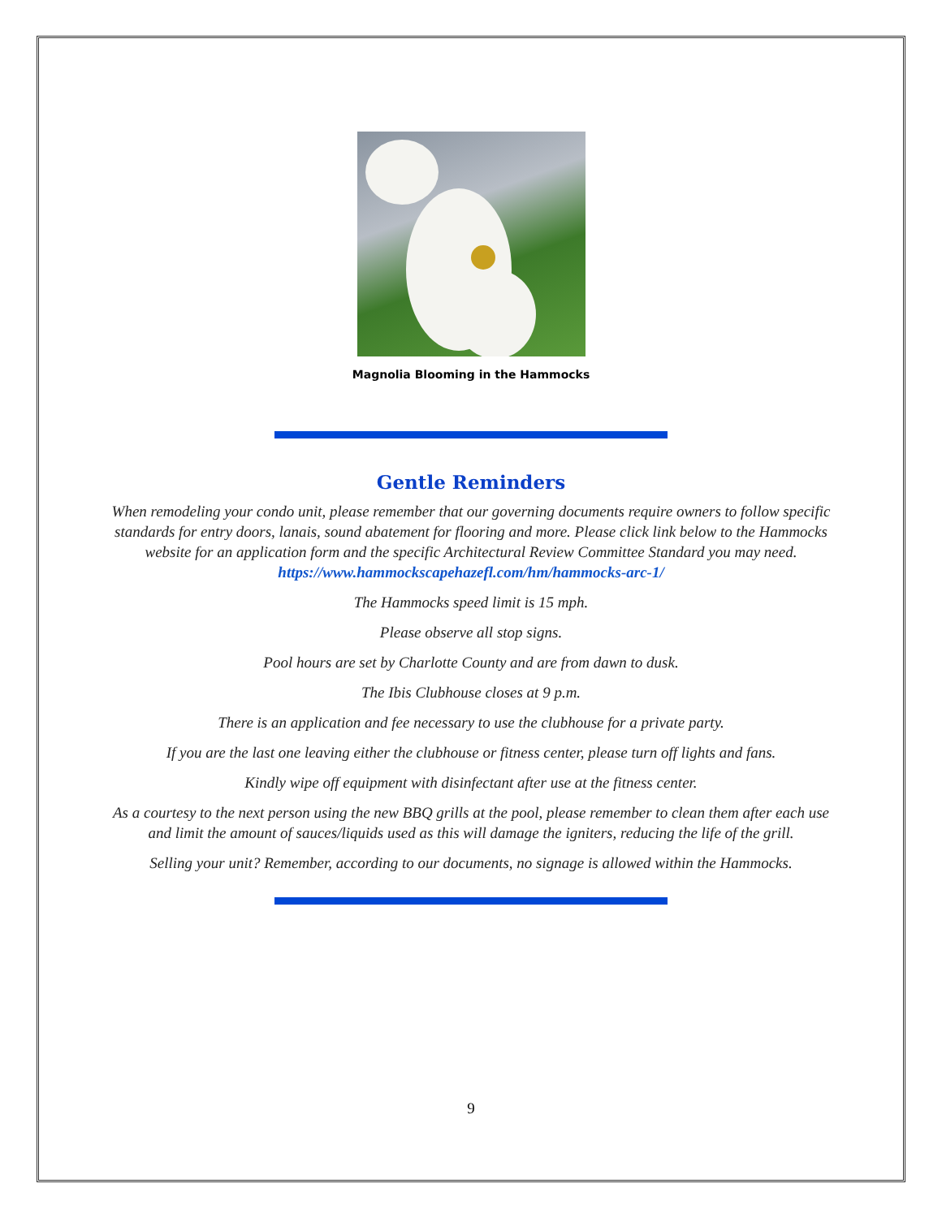Magnolia Blooming in the Hammocks
Gentle Reminders
When remodeling your condo unit, please remember that our governing documents require owners to follow specific standards for entry doors, lanais, sound abatement for flooring and more. Please click link below to the Hammocks website for an application form and the specific Architectural Review Committee Standard you may need. https://www.hammockscapehazefl.com/hm/hammocks-arc-1/
The Hammocks speed limit is 15 mph.
Please observe all stop signs.
Pool hours are set by Charlotte County and are from dawn to dusk.
The Ibis Clubhouse closes at 9 p.m.
There is an application and fee necessary to use the clubhouse for a private party.
If you are the last one leaving either the clubhouse or fitness center, please turn off lights and fans.
Kindly wipe off equipment with disinfectant after use at the fitness center.
As a courtesy to the next person using the new BBQ grills at the pool, please remember to clean them after each use and limit the amount of sauces/liquids used as this will damage the igniters, reducing the life of the grill.
Selling your unit? Remember, according to our documents, no signage is allowed within the Hammocks.
9